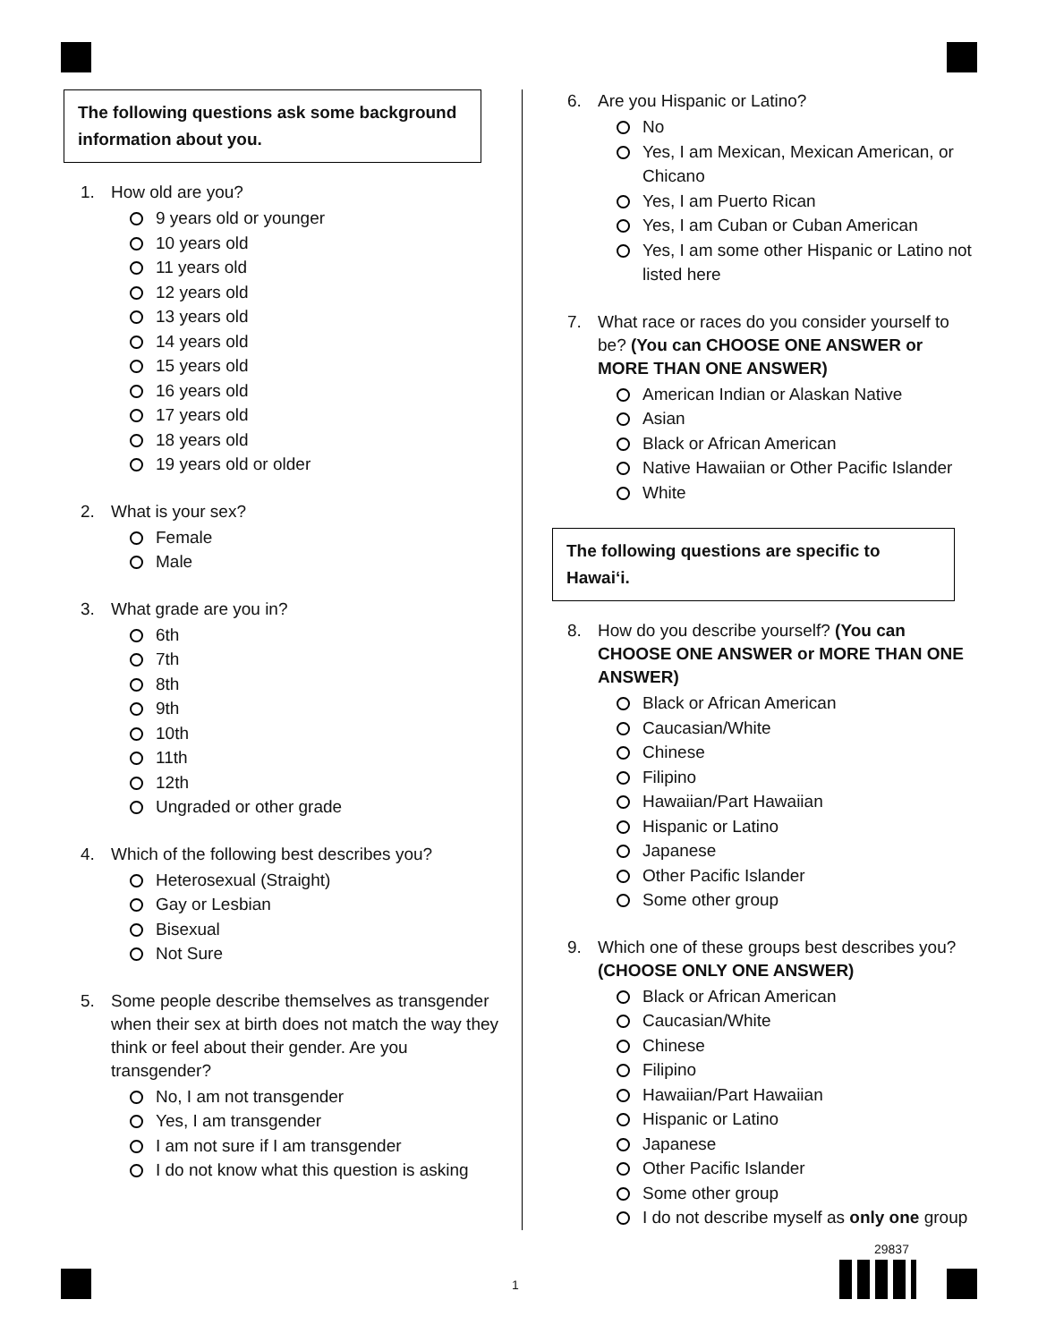The following questions ask some background information about you.
1. How old are you?
9 years old or younger
10 years old
11 years old
12 years old
13 years old
14 years old
15 years old
16 years old
17 years old
18 years old
19 years old or older
2. What is your sex?
Female
Male
3. What grade are you in?
6th
7th
8th
9th
10th
11th
12th
Ungraded or other grade
4. Which of the following best describes you?
Heterosexual (Straight)
Gay or Lesbian
Bisexual
Not Sure
5. Some people describe themselves as transgender when their sex at birth does not match the way they think or feel about their gender. Are you transgender?
No, I am not transgender
Yes, I am transgender
I am not sure if I am transgender
I do not know what this question is asking
6. Are you Hispanic or Latino?
No
Yes, I am Mexican, Mexican American, or Chicano
Yes, I am Puerto Rican
Yes, I am Cuban or Cuban American
Yes, I am some other Hispanic or Latino not listed here
7. What race or races do you consider yourself to be? (You can CHOOSE ONE ANSWER or MORE THAN ONE ANSWER)
American Indian or Alaskan Native
Asian
Black or African American
Native Hawaiian or Other Pacific Islander
White
The following questions are specific to Hawaiʻi.
8. How do you describe yourself? (You can CHOOSE ONE ANSWER or MORE THAN ONE ANSWER)
Black or African American
Caucasian/White
Chinese
Filipino
Hawaiian/Part Hawaiian
Hispanic or Latino
Japanese
Other Pacific Islander
Some other group
9. Which one of these groups best describes you? (CHOOSE ONLY ONE ANSWER)
Black or African American
Caucasian/White
Chinese
Filipino
Hawaiian/Part Hawaiian
Hispanic or Latino
Japanese
Other Pacific Islander
Some other group
I do not describe myself as only one group
29837
1